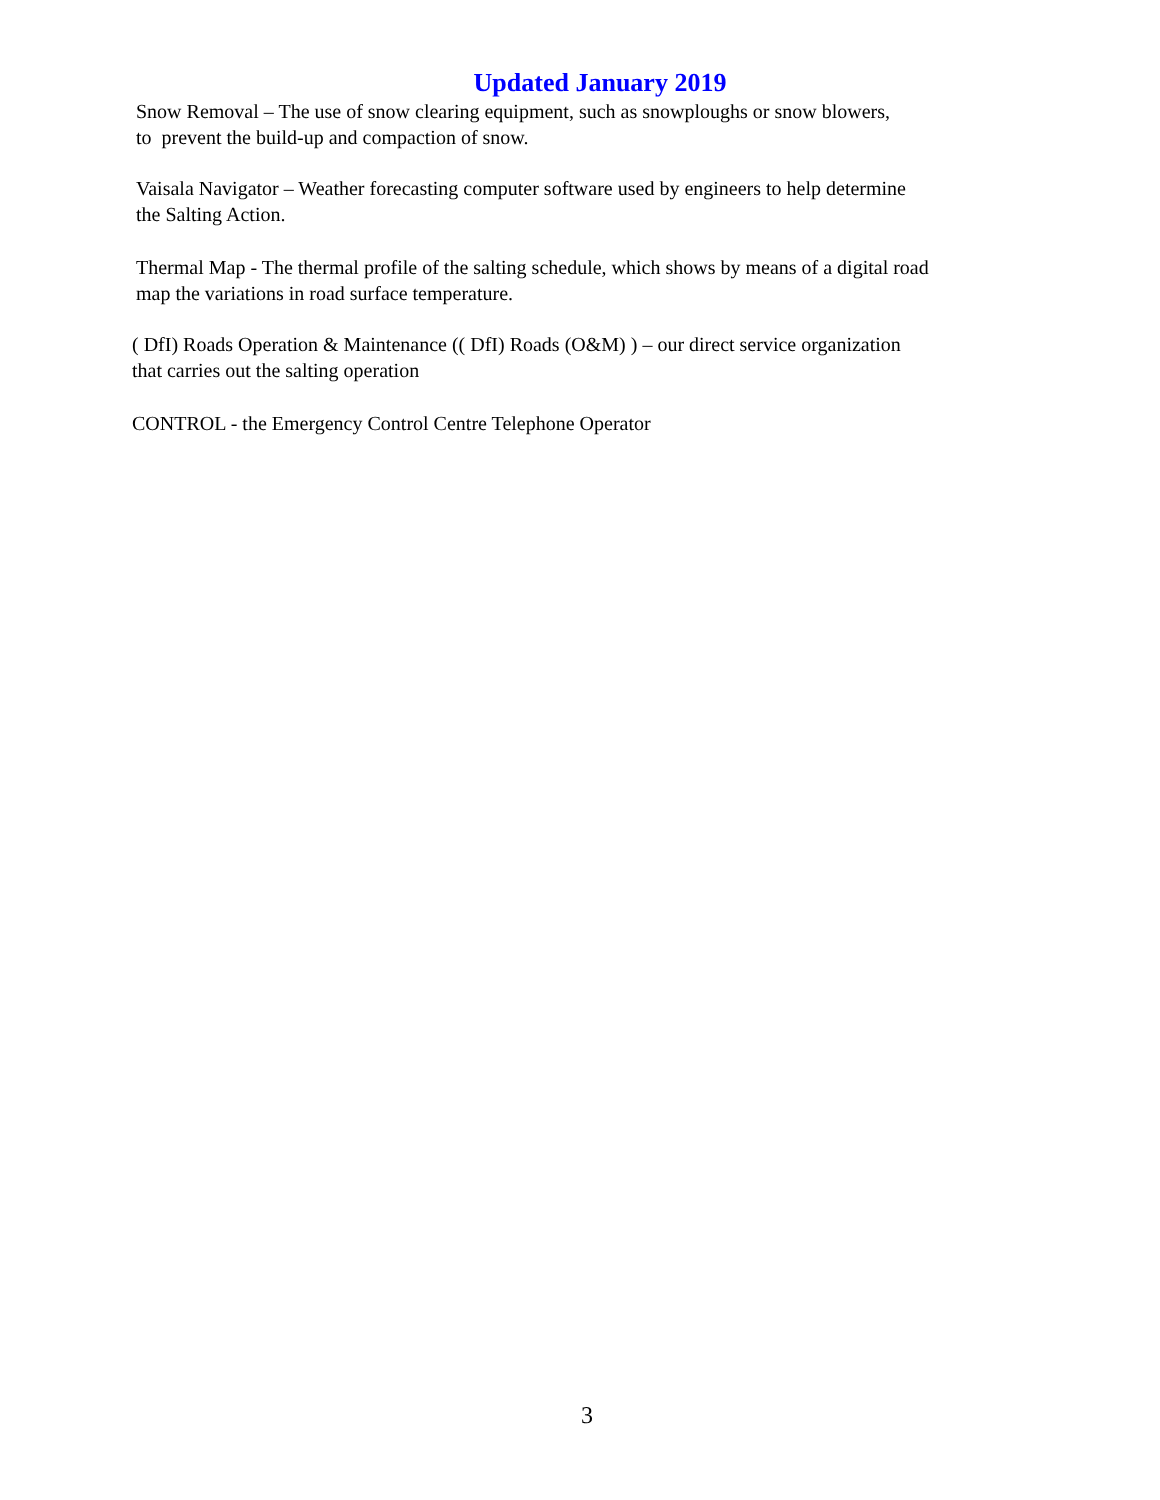Updated January 2019
Snow Removal – The use of snow clearing equipment, such as snowploughs or snow blowers,
to prevent the build-up and compaction of snow.
Vaisala Navigator – Weather forecasting computer software used by engineers to help determine
the Salting Action.
Thermal Map - The thermal profile of the salting schedule, which shows by means of a digital road
map the variations in road surface temperature.
( DfI) Roads Operation & Maintenance (( DfI) Roads (O&M) ) – our direct service organization
that carries out the salting operation
CONTROL - the Emergency Control Centre Telephone Operator
3